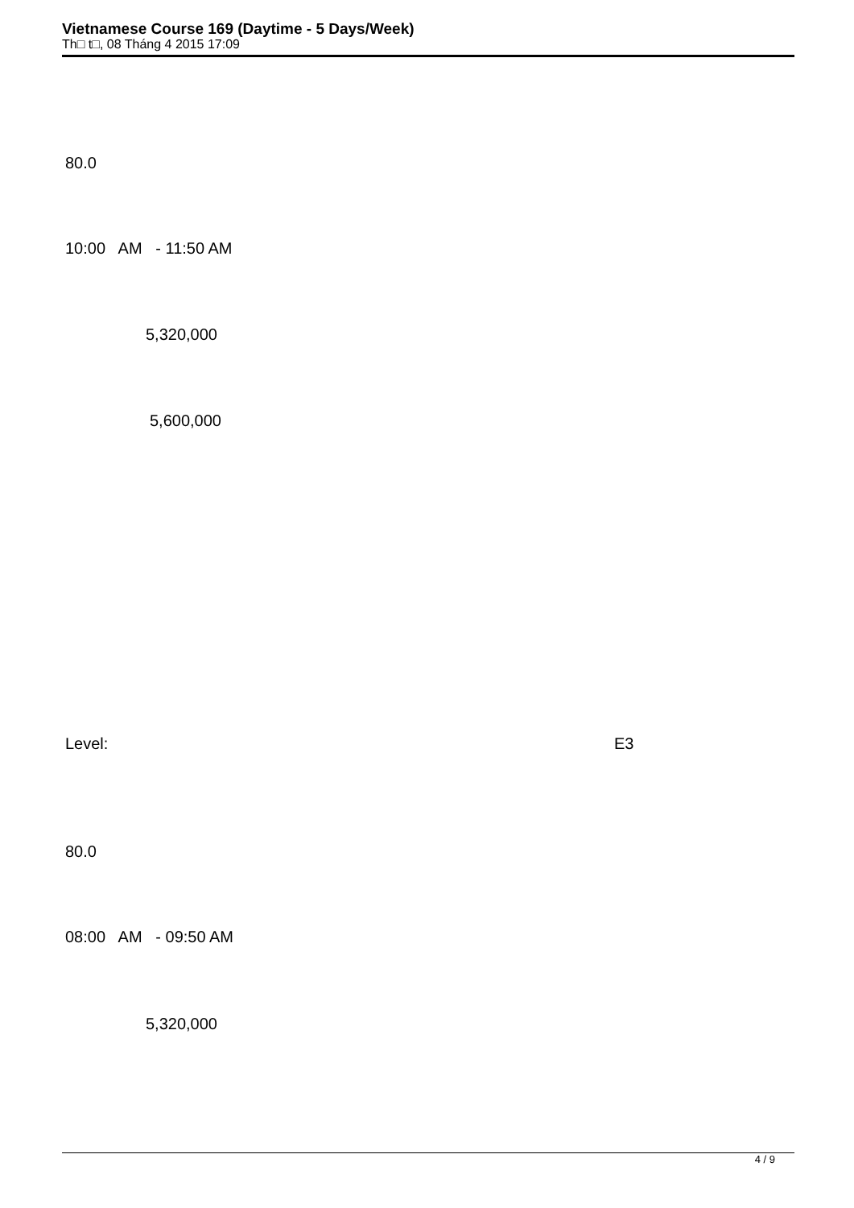Vietnamese Course 169 (Daytime - 5 Days/Week)
Th□ t□, 08 Tháng 4 2015 17:09
80.0
10:00 AM - 11:50 AM
5,320,000
5,600,000
Level:
E3
80.0
08:00 AM - 09:50 AM
5,320,000
4 / 9